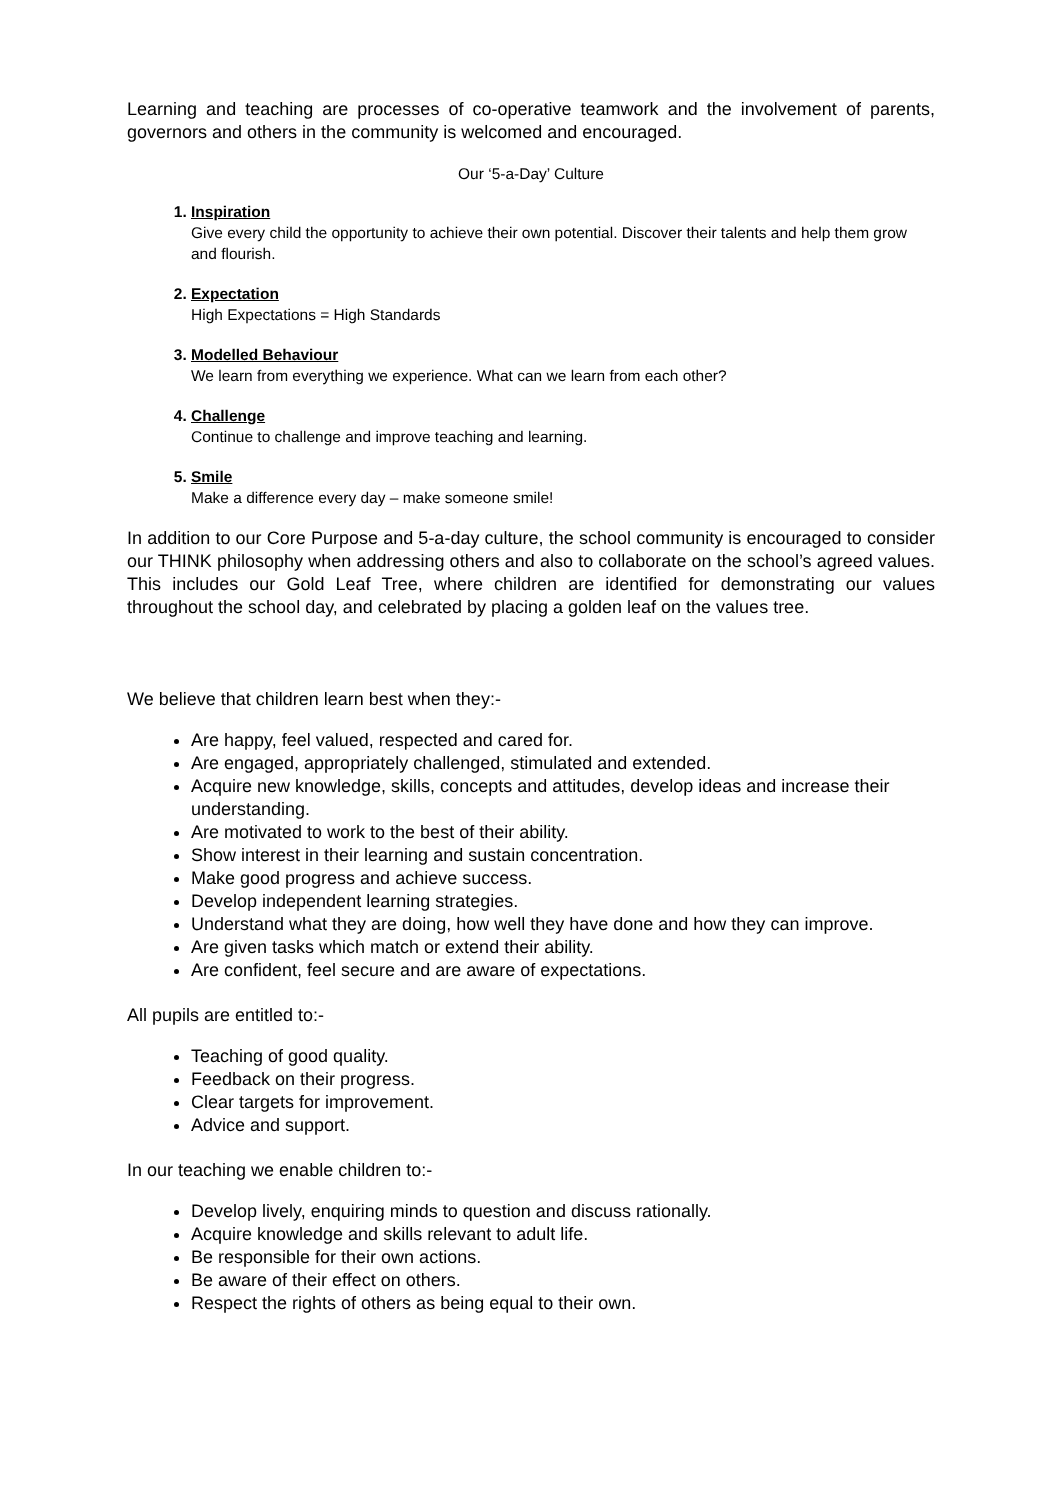Learning and teaching are processes of co-operative teamwork and the involvement of parents, governors and others in the community is welcomed and encouraged.
Our ‘5-a-Day’ Culture
1. Inspiration
Give every child the opportunity to achieve their own potential. Discover their talents and help them grow and flourish.
2. Expectation
High Expectations = High Standards
3. Modelled Behaviour
We learn from everything we experience. What can we learn from each other?
4. Challenge
Continue to challenge and improve teaching and learning.
5. Smile
Make a difference every day – make someone smile!
In addition to our Core Purpose and 5-a-day culture, the school community is encouraged to consider our THINK philosophy when addressing others and also to collaborate on the school’s agreed values. This includes our Gold Leaf Tree, where children are identified for demonstrating our values throughout the school day, and celebrated by placing a golden leaf on the values tree.
We believe that children learn best when they:-
Are happy, feel valued, respected and cared for.
Are engaged, appropriately challenged, stimulated and extended.
Acquire new knowledge, skills, concepts and attitudes, develop ideas and increase their understanding.
Are motivated to work to the best of their ability.
Show interest in their learning and sustain concentration.
Make good progress and achieve success.
Develop independent learning strategies.
Understand what they are doing, how well they have done and how they can improve.
Are given tasks which match or extend their ability.
Are confident, feel secure and are aware of expectations.
All pupils are entitled to:-
Teaching of good quality.
Feedback on their progress.
Clear targets for improvement.
Advice and support.
In our teaching we enable children to:-
Develop lively, enquiring minds to question and discuss rationally.
Acquire knowledge and skills relevant to adult life.
Be responsible for their own actions.
Be aware of their effect on others.
Respect the rights of others as being equal to their own.